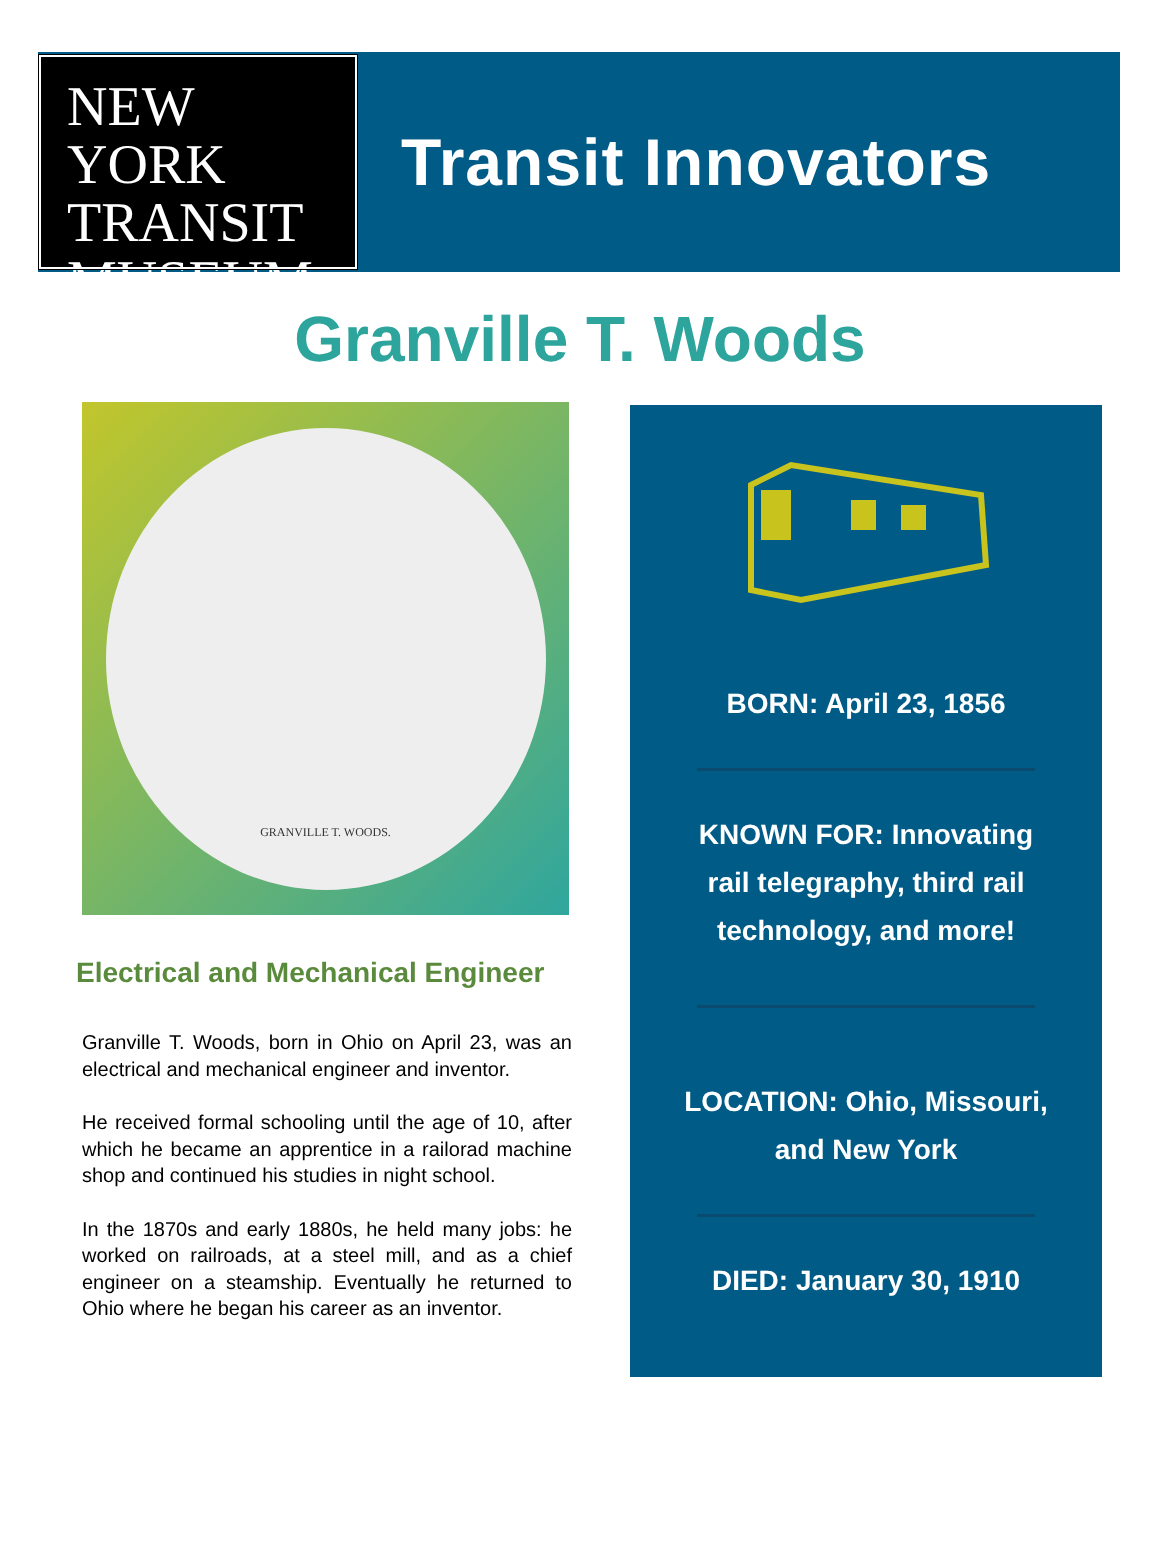NEW YORK
TRANSIT
MUSEUM
Transit Innovators
Granville T. Woods
GRANVILLE T. WOODS.
Electrical and Mechanical Engineer
Granville T. Woods, born in Ohio on April 23, was an electrical and mechanical engineer and inventor.
He received formal schooling until the age of 10, after which he became an apprentice in a railorad machine shop and continued his studies in night school.
In the 1870s and early 1880s, he held many jobs: he worked on railroads, at a steel mill, and as a chief engineer on a steamship. Eventually he returned to Ohio where he began his career as an inventor.
BORN: April 23, 1856
KNOWN FOR: Innovating
rail telegraphy, third rail
technology, and more!
LOCATION: Ohio, Missouri,
and New York
DIED: January 30, 1910